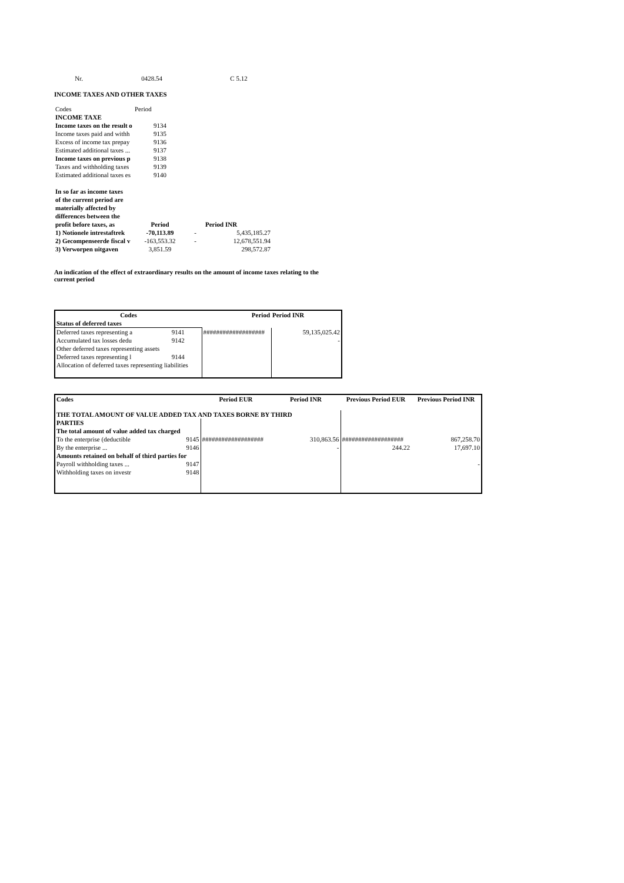| Nr. | 0428.54 | C 5.12 |
INCOME TAXES AND OTHER TAXES
| Codes | Period | | |
| INCOME TAXE | | | |
| Income taxes on the result o | 9134 | | |
| Income taxes paid and withh | 9135 | | |
| Excess of income tax prepay | 9136 | | |
| Estimated additional taxes ... | 9137 | | |
| Income taxes on previous p | 9138 | | |
| Taxes and withholding taxes | 9139 | | |
| Estimated additional taxes es | 9140 | | |
| In so far as income taxes | | | |
| of the current period are | | | |
| materially affected by | | | |
| differences between the | | | |
| profit before taxes, as | Period | | Period INR |
| 1) Notionele intrestaftrek | -70,113.89 | - | 5,435,185.27 |
| 2) Gecompenseerde fiscal v | -163,553.32 | - | 12,678,551.94 |
| 3) Verworpen uitgaven | 3,851.59 | | 298,572.87 |
An indication of the effect of extraordinary results on the amount of income taxes relating to the current period
| Codes | | Period | Period INR |
| --- | --- | --- | --- |
| Status of deferred taxes | | | |
| Deferred taxes representing a | 9141 | ################### | 59,135,025.42 |
| Accumulated tax losses dedu | 9142 | | - |
| Other deferred taxes representing assets | | | |
| Deferred taxes representing l | 9144 | | |
| Allocation of deferred taxes representing liabilities | | | |
| Codes | | Period EUR | Period INR | Previous Period EUR | Previous Period INR |
| --- | --- | --- | --- | --- | --- |
| THE TOTAL AMOUNT OF VALUE ADDED TAX AND TAXES BORNE BY THIRD | | | | | |
| PARTIES | | | | | |
| The total amount of value added tax charged | | | | | |
| To the enterprise (deductible | 9145 | ################### | 310,863.56 | ################### | 867,258.70 |
| By the enterprise ... | 9146 | | - | 244.22 | 17,697.10 |
| Amounts retained on behalf of third parties for | | | | | |
| Payroll withholding taxes ... | 9147 | | | | - |
| Withholding taxes on investr | 9148 | | | | |